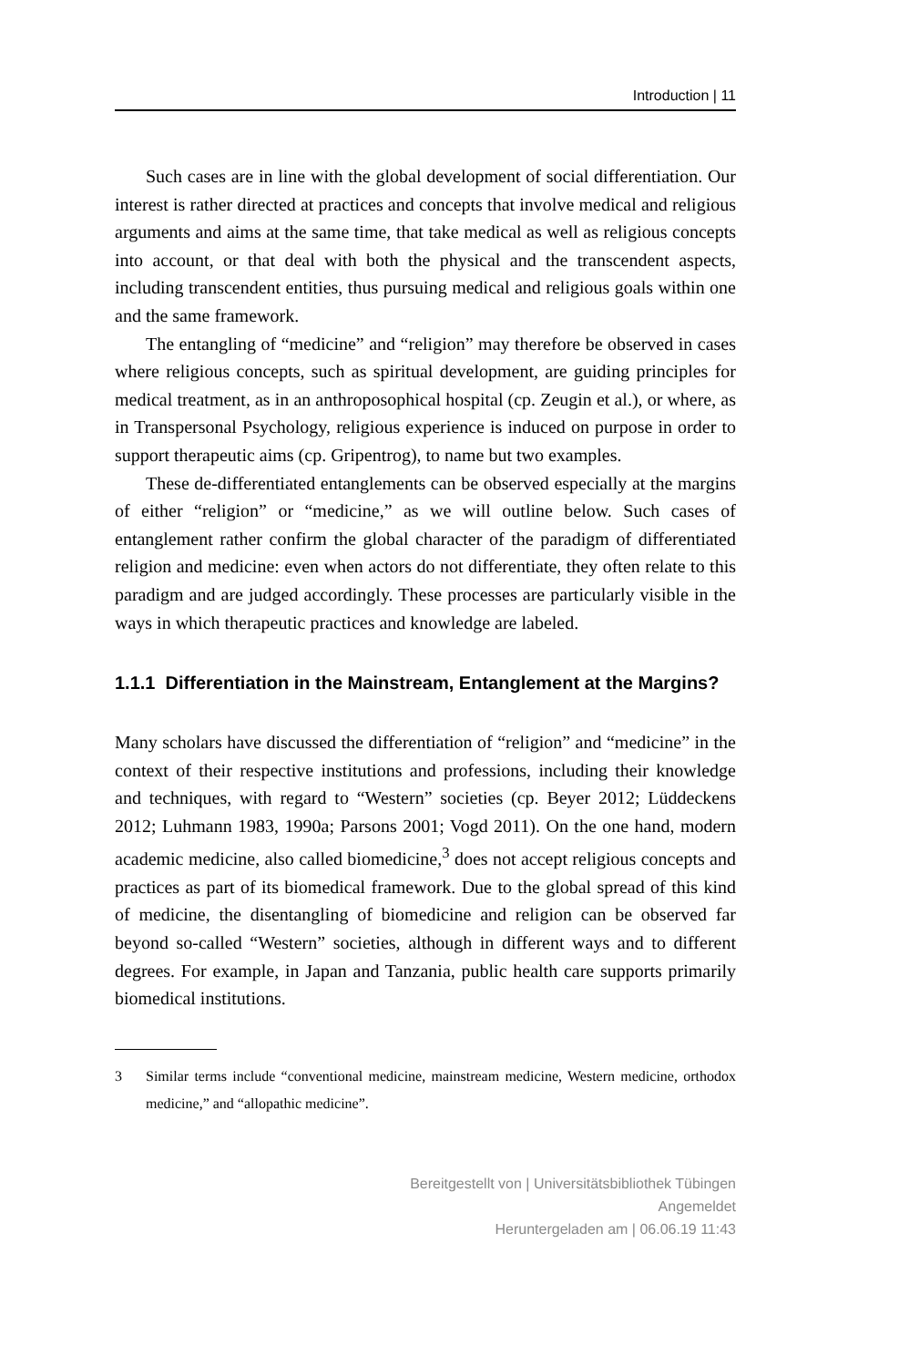Introduction | 11
Such cases are in line with the global development of social differentiation. Our interest is rather directed at practices and concepts that involve medical and religious arguments and aims at the same time, that take medical as well as religious concepts into account, or that deal with both the physical and the transcendent aspects, including transcendent entities, thus pursuing medical and religious goals within one and the same framework.
The entangling of “medicine” and “religion” may therefore be observed in cases where religious concepts, such as spiritual development, are guiding principles for medical treatment, as in an anthroposophical hospital (cp. Zeugin et al.), or where, as in Transpersonal Psychology, religious experience is induced on purpose in order to support therapeutic aims (cp. Gripentrog), to name but two examples.
These de-differentiated entanglements can be observed especially at the margins of either “religion” or “medicine,” as we will outline below. Such cases of entanglement rather confirm the global character of the paradigm of differentiated religion and medicine: even when actors do not differentiate, they often relate to this paradigm and are judged accordingly. These processes are particularly visible in the ways in which therapeutic practices and knowledge are labeled.
1.1.1 Differentiation in the Mainstream, Entanglement at the Margins?
Many scholars have discussed the differentiation of “religion” and “medicine” in the context of their respective institutions and professions, including their knowledge and techniques, with regard to “Western” societies (cp. Beyer 2012; Lüddeckens 2012; Luhmann 1983, 1990a; Parsons 2001; Vogd 2011). On the one hand, modern academic medicine, also called biomedicine,<sup>3</sup> does not accept religious concepts and practices as part of its biomedical framework. Due to the global spread of this kind of medicine, the disentangling of biomedicine and religion can be observed far beyond so-called “Western” societies, although in different ways and to different degrees. For example, in Japan and Tanzania, public health care supports primarily biomedical institutions.
3 Similar terms include “conventional medicine, mainstream medicine, Western medicine, orthodox medicine,” and “allopathic medicine”.
Bereitgestellt von | Universitätsbibliothek Tübingen
Angemeldet
Heruntergeladen am | 06.06.19 11:43